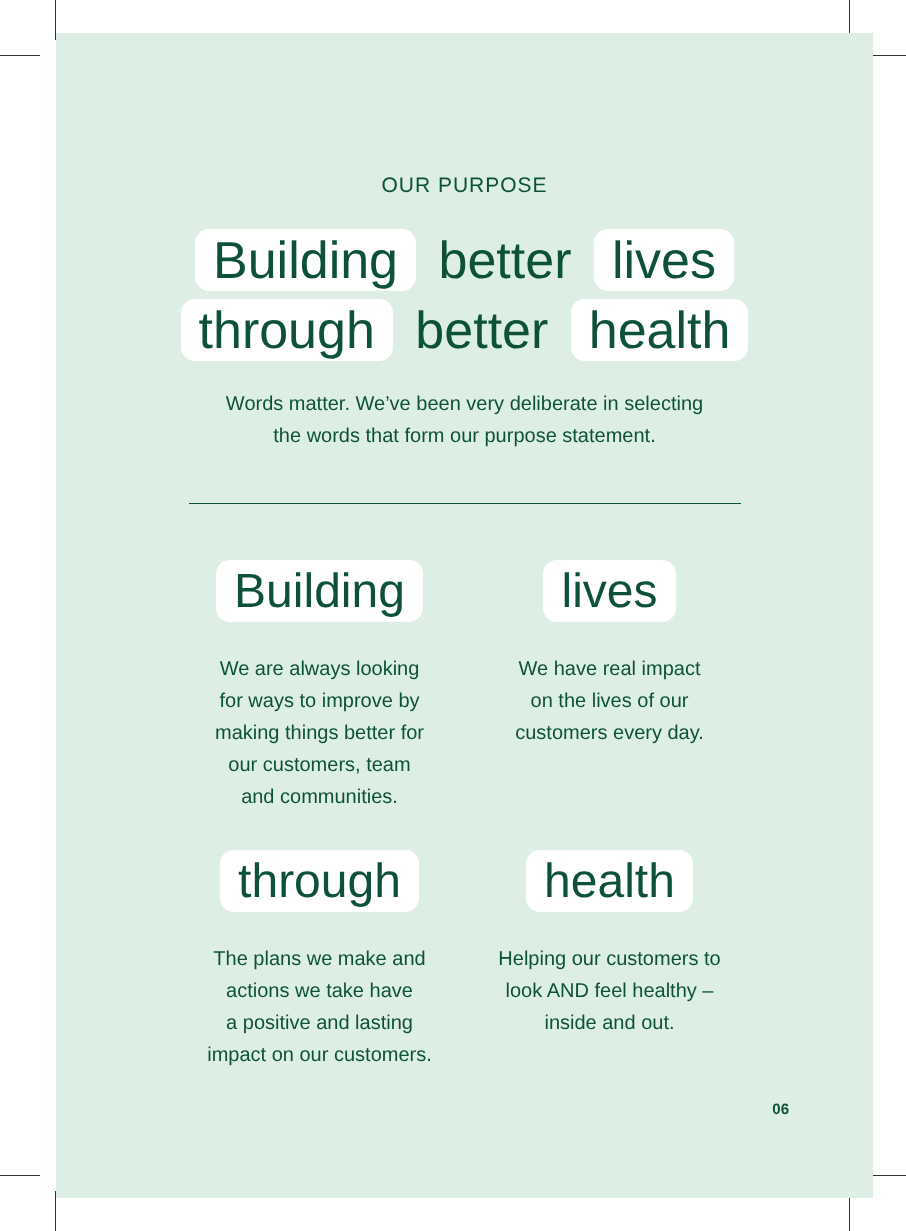OUR PURPOSE
Building better lives
through better health
Words matter. We’ve been very deliberate in selecting
the words that form our purpose statement.
Building
We are always looking
for ways to improve by
making things better for
our customers, team
and communities.
lives
We have real impact
on the lives of our
customers every day.
through
The plans we make and
actions we take have
a positive and lasting
impact on our customers.
health
Helping our customers to
look AND feel healthy –
inside and out.
06